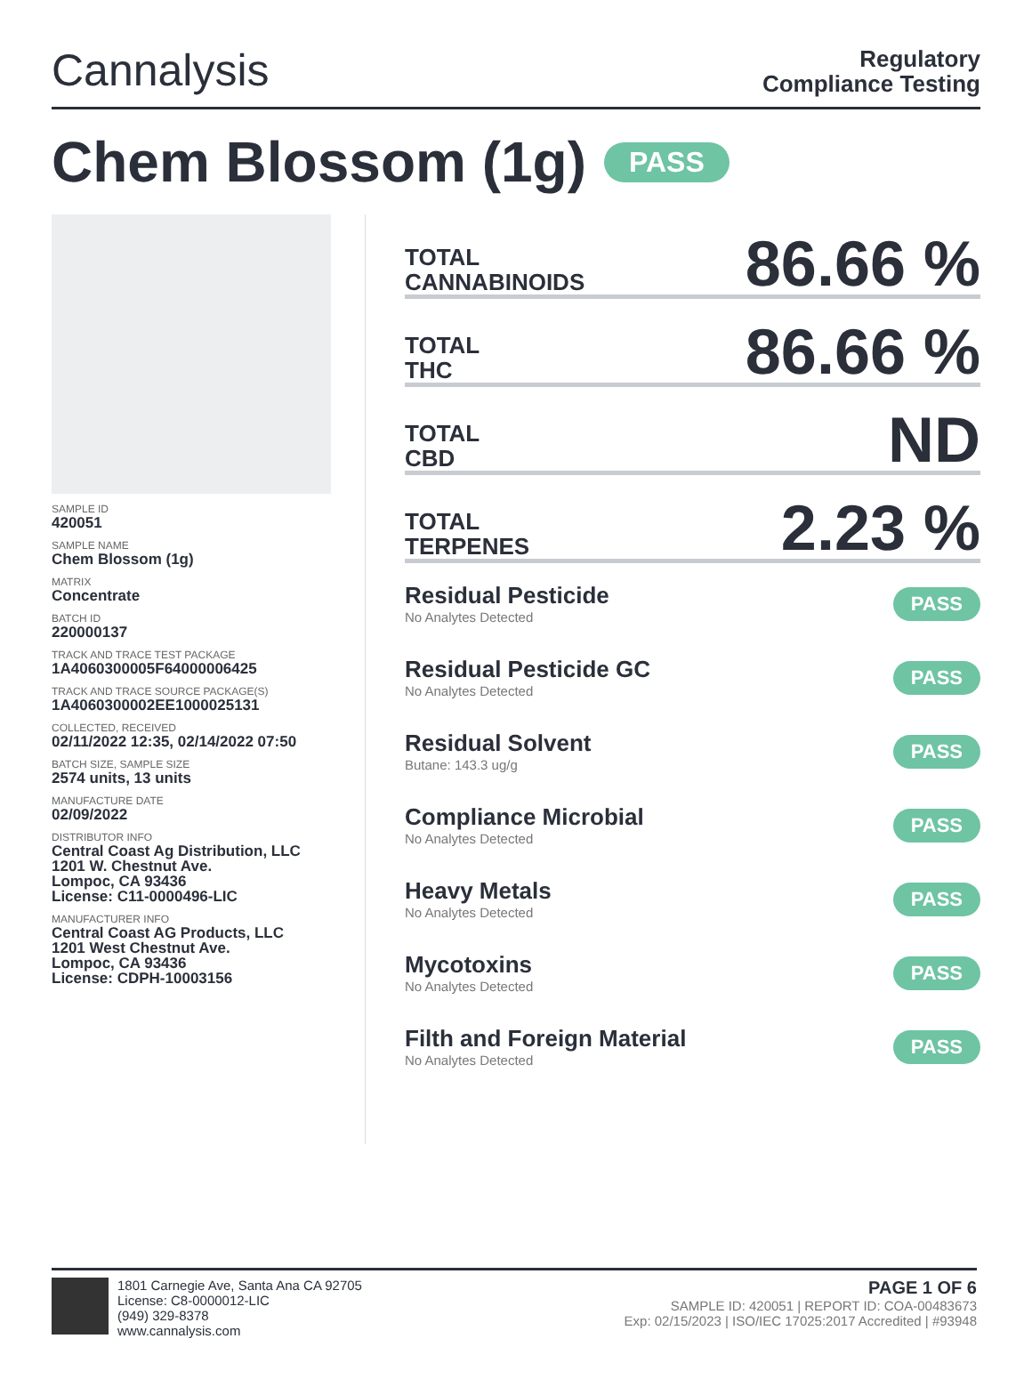Cannalysis
Regulatory
Compliance Testing
Chem Blossom (1g) PASS
SAMPLE ID
420051
SAMPLE NAME
Chem Blossom (1g)
MATRIX
Concentrate
BATCH ID
220000137
TRACK AND TRACE TEST PACKAGE
1A4060300005F64000006425
TRACK AND TRACE SOURCE PACKAGE(S)
1A4060300002EE1000025131
COLLECTED, RECEIVED
02/11/2022 12:35, 02/14/2022 07:50
BATCH SIZE, SAMPLE SIZE
2574 units, 13 units
MANUFACTURE DATE
02/09/2022
DISTRIBUTOR INFO
Central Coast Ag Distribution, LLC
1201 W. Chestnut Ave.
Lompoc, CA 93436
License: C11-0000496-LIC
MANUFACTURER INFO
Central Coast AG Products, LLC
1201 West Chestnut Ave.
Lompoc, CA 93436
License: CDPH-10003156
TOTAL
CANNABINOIDS
86.66 %
TOTAL
THC
86.66 %
TOTAL
CBD
ND
TOTAL
TERPENES
2.23 %
Residual Pesticide
No Analytes Detected
PASS
Residual Pesticide GC
No Analytes Detected
PASS
Residual Solvent
Butane: 143.3 ug/g
PASS
Compliance Microbial
No Analytes Detected
PASS
Heavy Metals
No Analytes Detected
PASS
Mycotoxins
No Analytes Detected
PASS
Filth and Foreign Material
No Analytes Detected
PASS
1801 Carnegie Ave, Santa Ana CA 92705
License: C8-0000012-LIC
(949) 329-8378
www.cannalysis.com
PAGE 1 OF 6
SAMPLE ID: 420051 | REPORT ID: COA-00483673
Exp: 02/15/2023 | ISO/IEC 17025:2017 Accredited | #93948